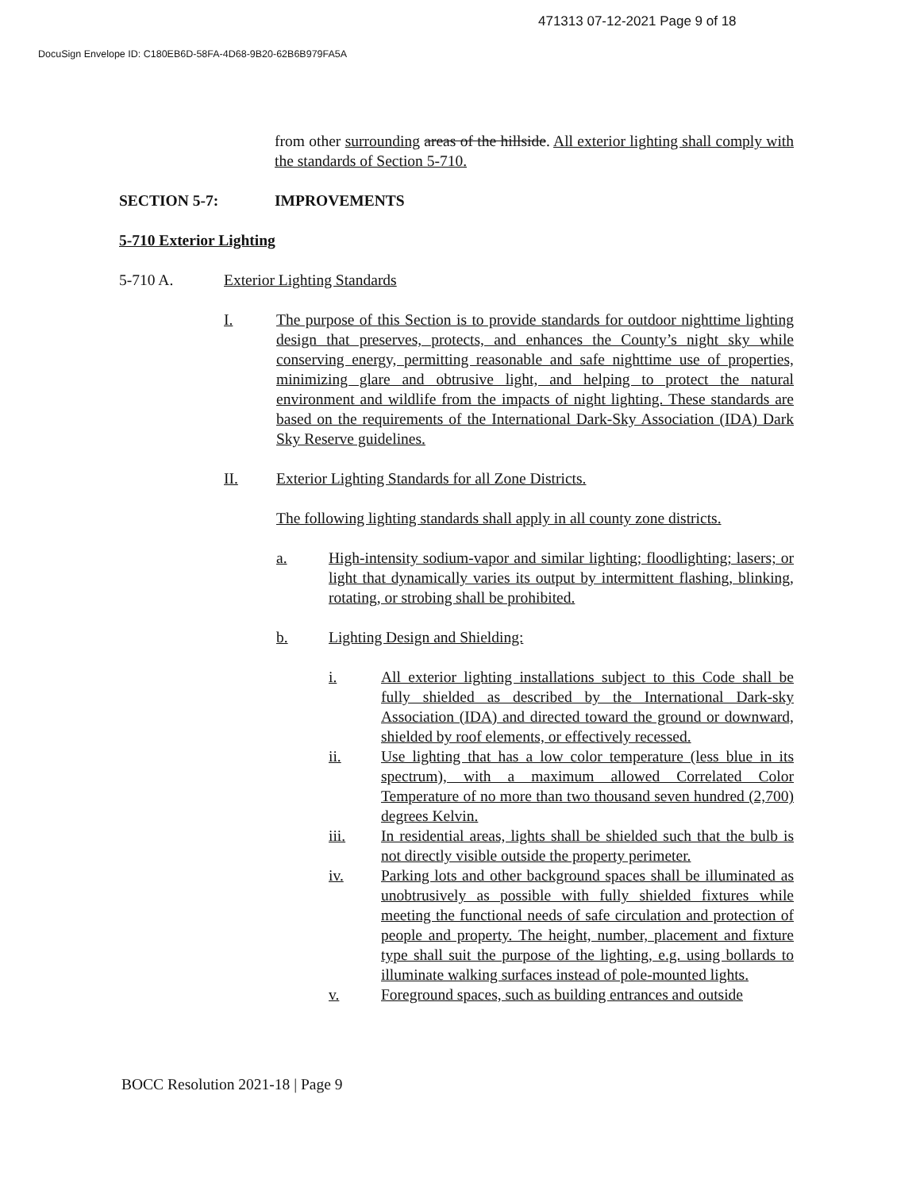471313 07-12-2021 Page 9 of 18
DocuSign Envelope ID: C180EB6D-58FA-4D68-9B20-62B6B979FA5A
from other surrounding areas of the hillside. All exterior lighting shall comply with the standards of Section 5-710.
SECTION 5-7: IMPROVEMENTS
5-710 Exterior Lighting
5-710 A. Exterior Lighting Standards
I. The purpose of this Section is to provide standards for outdoor nighttime lighting design that preserves, protects, and enhances the County’s night sky while conserving energy, permitting reasonable and safe nighttime use of properties, minimizing glare and obtrusive light, and helping to protect the natural environment and wildlife from the impacts of night lighting. These standards are based on the requirements of the International Dark-Sky Association (IDA) Dark Sky Reserve guidelines.
II. Exterior Lighting Standards for all Zone Districts.
The following lighting standards shall apply in all county zone districts.
a. High-intensity sodium-vapor and similar lighting; floodlighting; lasers; or light that dynamically varies its output by intermittent flashing, blinking, rotating, or strobing shall be prohibited.
b. Lighting Design and Shielding:
i. All exterior lighting installations subject to this Code shall be fully shielded as described by the International Dark-sky Association (IDA) and directed toward the ground or downward, shielded by roof elements, or effectively recessed.
ii. Use lighting that has a low color temperature (less blue in its spectrum), with a maximum allowed Correlated Color Temperature of no more than two thousand seven hundred (2,700) degrees Kelvin.
iii. In residential areas, lights shall be shielded such that the bulb is not directly visible outside the property perimeter.
iv. Parking lots and other background spaces shall be illuminated as unobtrusively as possible with fully shielded fixtures while meeting the functional needs of safe circulation and protection of people and property. The height, number, placement and fixture type shall suit the purpose of the lighting, e.g. using bollards to illuminate walking surfaces instead of pole-mounted lights.
v. Foreground spaces, such as building entrances and outside
BOCC Resolution 2021-18 | Page 9